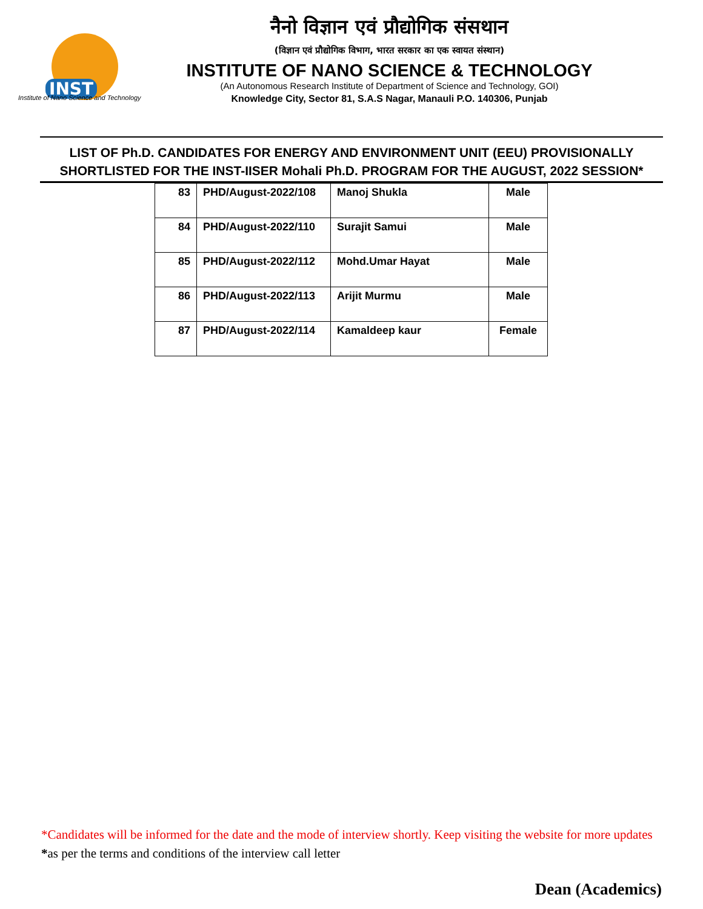INST
Institute of Nano Science and Technology
नैनो विज्ञान एवं प्रौद्योगिक संसथान
(विज्ञान एवं प्रौद्योगिक विभाग, भारत सरकार का एक स्वायत संस्थान)
INSTITUTE OF NANO SCIENCE & TECHNOLOGY
(An Autonomous Research Institute of Department of Science and Technology, GOI)
Knowledge City, Sector 81, S.A.S Nagar, Manauli P.O. 140306, Punjab
LIST OF Ph.D. CANDIDATES FOR ENERGY AND ENVIRONMENT UNIT (EEU) PROVISIONALLY SHORTLISTED FOR THE INST-IISER Mohali Ph.D. PROGRAM FOR THE AUGUST, 2022 SESSION*
| 83 | PHD/August-2022/108 | Manoj Shukla | Male |
| 84 | PHD/August-2022/110 | Surajit Samui | Male |
| 85 | PHD/August-2022/112 | Mohd.Umar Hayat | Male |
| 86 | PHD/August-2022/113 | Arijit Murmu | Male |
| 87 | PHD/August-2022/114 | Kamaldeep kaur | Female |
*Candidates will be informed for the date and the mode of interview shortly. Keep visiting the website for more updates
*as per the terms and conditions of the interview call letter
Dean (Academics)